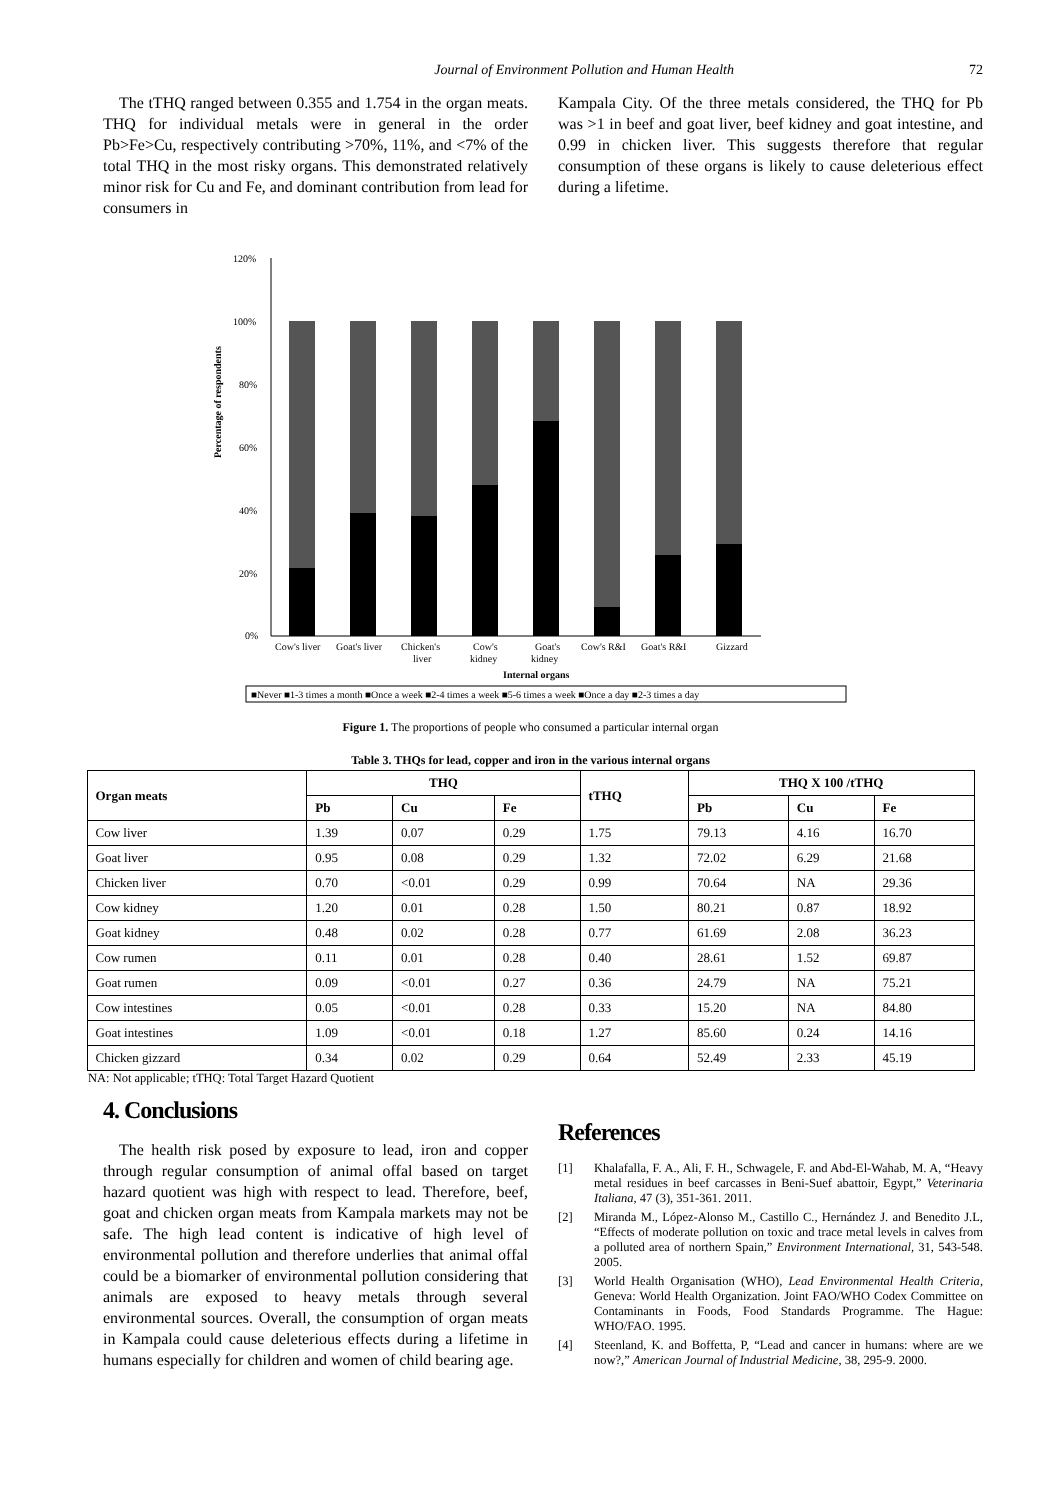Journal of Environment Pollution and Human Health 72
The tTHQ ranged between 0.355 and 1.754 in the organ meats. THQ for individual metals were in general in the order Pb>Fe>Cu, respectively contributing >70%, 11%, and <7% of the total THQ in the most risky organs. This demonstrated relatively minor risk for Cu and Fe, and dominant contribution from lead for consumers in
Kampala City. Of the three metals considered, the THQ for Pb was >1 in beef and goat liver, beef kidney and goat intestine, and 0.99 in chicken liver. This suggests therefore that regular consumption of these organs is likely to cause deleterious effect during a lifetime.
Percentage of respondents
120%
100%
80%
60%
40%
20%
0%
Cow's liver
Goat's liver
Chicken's
liver
Cow's
kidney
Goat's
kidney
Cow's R&I
Goat's R&I
Gizzard
Internal organs
■Never ■1-3 times a month ■Once a week ■2-4 times a week ■5-6 times a week ■Once a day ■2-3 times a day
Figure 1. The proportions of people who consumed a particular internal organ
Table 3. THQs for lead, copper and iron in the various internal organs
| Organ meats | THQ | | | tTHQ | THQ X 100 /tTHQ | | |
| --- | --- | --- | --- | --- | --- | --- | --- |
| | Pb | Cu | Fe | | Pb | Cu | Fe |
| Cow liver | 1.39 | 0.07 | 0.29 | 1.75 | 79.13 | 4.16 | 16.70 |
| Goat liver | 0.95 | 0.08 | 0.29 | 1.32 | 72.02 | 6.29 | 21.68 |
| Chicken liver | 0.70 | <0.01 | 0.29 | 0.99 | 70.64 | NA | 29.36 |
| Cow kidney | 1.20 | 0.01 | 0.28 | 1.50 | 80.21 | 0.87 | 18.92 |
| Goat kidney | 0.48 | 0.02 | 0.28 | 0.77 | 61.69 | 2.08 | 36.23 |
| Cow rumen | 0.11 | 0.01 | 0.28 | 0.40 | 28.61 | 1.52 | 69.87 |
| Goat rumen | 0.09 | <0.01 | 0.27 | 0.36 | 24.79 | NA | 75.21 |
| Cow intestines | 0.05 | <0.01 | 0.28 | 0.33 | 15.20 | NA | 84.80 |
| Goat intestines | 1.09 | <0.01 | 0.18 | 1.27 | 85.60 | 0.24 | 14.16 |
| Chicken gizzard | 0.34 | 0.02 | 0.29 | 0.64 | 52.49 | 2.33 | 45.19 |
NA: Not applicable; tTHQ: Total Target Hazard Quotient
4. Conclusions
The health risk posed by exposure to lead, iron and copper through regular consumption of animal offal based on target hazard quotient was high with respect to lead. Therefore, beef, goat and chicken organ meats from Kampala markets may not be safe. The high lead content is indicative of high level of environmental pollution and therefore underlies that animal offal could be a biomarker of environmental pollution considering that animals are exposed to heavy metals through several environmental sources. Overall, the consumption of organ meats in Kampala could cause deleterious effects during a lifetime in humans especially for children and women of child bearing age.
References
[1] Khalafalla, F. A., Ali, F. H., Schwagele, F. and Abd-El-Wahab, M. A, “Heavy metal residues in beef carcasses in Beni-Suef abattoir, Egypt,” Veterinaria Italiana, 47 (3), 351-361. 2011.
[2] Miranda M., López-Alonso M., Castillo C., Hernández J. and Benedito J.L, “Effects of moderate pollution on toxic and trace metal levels in calves from a polluted area of northern Spain,” Environment International, 31, 543-548. 2005.
[3] World Health Organisation (WHO), Lead Environmental Health Criteria, Geneva: World Health Organization. Joint FAO/WHO Codex Committee on Contaminants in Foods, Food Standards Programme. The Hague: WHO/FAO. 1995.
[4] Steenland, K. and Boffetta, P, “Lead and cancer in humans: where are we now?,” American Journal of Industrial Medicine, 38, 295-9. 2000.